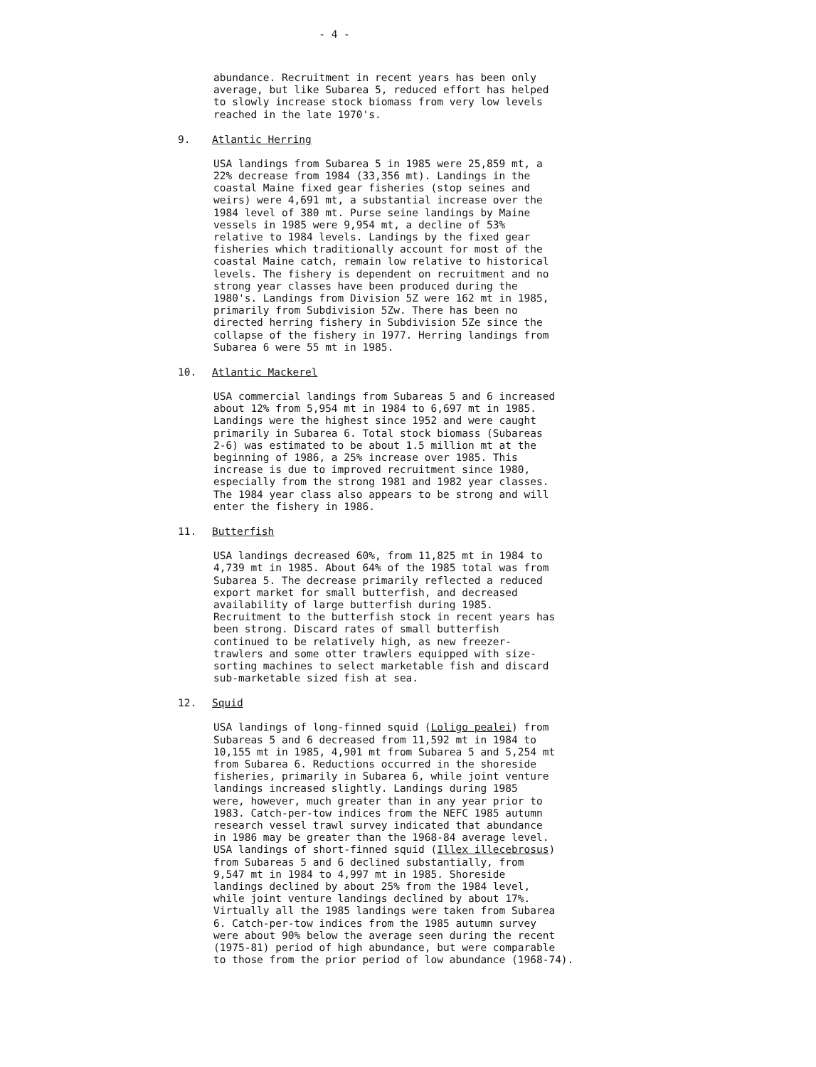- 4 -
abundance. Recruitment in recent years has been only average, but like Subarea 5, reduced effort has helped to slowly increase stock biomass from very low levels reached in the late 1970's.
9. Atlantic Herring
USA landings from Subarea 5 in 1985 were 25,859 mt, a 22% decrease from 1984 (33,356 mt). Landings in the coastal Maine fixed gear fisheries (stop seines and weirs) were 4,691 mt, a substantial increase over the 1984 level of 380 mt. Purse seine landings by Maine vessels in 1985 were 9,954 mt, a decline of 53% relative to 1984 levels. Landings by the fixed gear fisheries which traditionally account for most of the coastal Maine catch, remain low relative to historical levels. The fishery is dependent on recruitment and no strong year classes have been produced during the 1980's. Landings from Division 5Z were 162 mt in 1985, primarily from Subdivision 5Zw. There has been no directed herring fishery in Subdivision 5Ze since the collapse of the fishery in 1977. Herring landings from Subarea 6 were 55 mt in 1985.
10. Atlantic Mackerel
USA commercial landings from Subareas 5 and 6 increased about 12% from 5,954 mt in 1984 to 6,697 mt in 1985. Landings were the highest since 1952 and were caught primarily in Subarea 6. Total stock biomass (Subareas 2-6) was estimated to be about 1.5 million mt at the beginning of 1986, a 25% increase over 1985. This increase is due to improved recruitment since 1980, especially from the strong 1981 and 1982 year classes. The 1984 year class also appears to be strong and will enter the fishery in 1986.
11. Butterfish
USA landings decreased 60%, from 11,825 mt in 1984 to 4,739 mt in 1985. About 64% of the 1985 total was from Subarea 5. The decrease primarily reflected a reduced export market for small butterfish, and decreased availability of large butterfish during 1985. Recruitment to the butterfish stock in recent years has been strong. Discard rates of small butterfish continued to be relatively high, as new freezer- trawlers and some otter trawlers equipped with size- sorting machines to select marketable fish and discard sub-marketable sized fish at sea.
12. Squid
USA landings of long-finned squid (Loligo pealei) from Subareas 5 and 6 decreased from 11,592 mt in 1984 to 10,155 mt in 1985, 4,901 mt from Subarea 5 and 5,254 mt from Subarea 6. Reductions occurred in the shoreside fisheries, primarily in Subarea 6, while joint venture landings increased slightly. Landings during 1985 were, however, much greater than in any year prior to 1983. Catch-per-tow indices from the NEFC 1985 autumn research vessel trawl survey indicated that abundance in 1986 may be greater than the 1968-84 average level. USA landings of short-finned squid (Illex illecebrosus) from Subareas 5 and 6 declined substantially, from 9,547 mt in 1984 to 4,997 mt in 1985. Shoreside landings declined by about 25% from the 1984 level, while joint venture landings declined by about 17%. Virtually all the 1985 landings were taken from Subarea 6. Catch-per-tow indices from the 1985 autumn survey were about 90% below the average seen during the recent (1975-81) period of high abundance, but were comparable to those from the prior period of low abundance (1968-74).